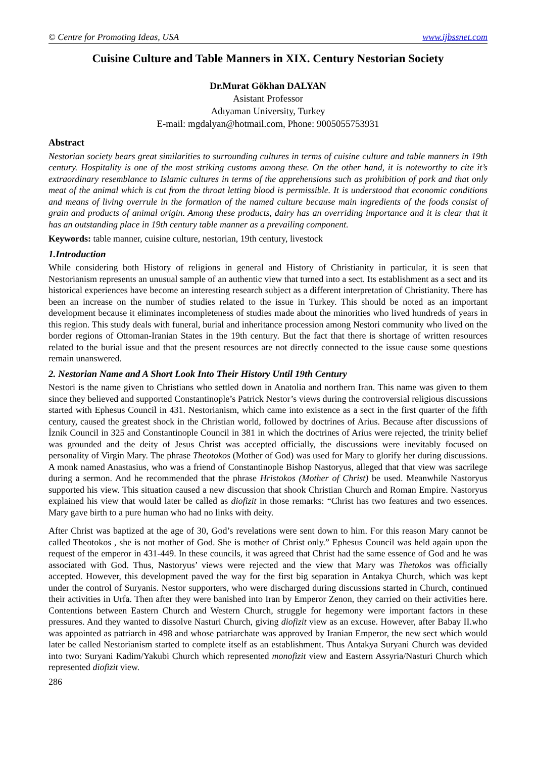© Centre for Promoting Ideas, USA www.ijbssnet.com
Cuisine Culture and Table Manners in XIX. Century Nestorian Society
Dr.Murat Gökhan DALYAN
Asistant Professor
Adıyaman University, Turkey
E-mail: mgdalyan@hotmail.com, Phone: 9005055753931
Abstract
Nestorian society bears great similarities to surrounding cultures in terms of cuisine culture and table manners in 19th century. Hospitality is one of the most striking customs among these. On the other hand, it is noteworthy to cite it’s extraordinary resemblance to Islamic cultures in terms of the apprehensions such as prohibition of pork and that only meat of the animal which is cut from the throat letting blood is permissible. It is understood that economic conditions and means of living overrule in the formation of the named culture because main ingredients of the foods consist of grain and products of animal origin. Among these products, dairy has an overriding importance and it is clear that it has an outstanding place in 19th century table manner as a prevailing component.
Keywords: table manner, cuisine culture, nestorian, 19th century, livestock
1.Introduction
While considering both History of religions in general and History of Christianity in particular, it is seen that Nestorianism represents an unusual sample of an authentic view that turned into a sect. Its establishment as a sect and its historical experiences have become an interesting research subject as a different interpretation of Christianity. There has been an increase on the number of studies related to the issue in Turkey. This should be noted as an important development because it eliminates incompleteness of studies made about the minorities who lived hundreds of years in this region. This study deals with funeral, burial and inheritance procession among Nestori community who lived on the border regions of Ottoman-Iranian States in the 19th century. But the fact that there is shortage of written resources related to the burial issue and that the present resources are not directly connected to the issue cause some questions remain unanswered.
2. Nestorian Name and A Short Look Into Their History Until 19th Century
Nestori is the name given to Christians who settled down in Anatolia and northern Iran. This name was given to them since they believed and supported Constantinople’s Patrick Nestor’s views during the controversial religious discussions started with Ephesus Council in 431. Nestorianism, which came into existence as a sect in the first quarter of the fifth century, caused the greatest shock in the Christian world, followed by doctrines of Arius. Because after discussions of İznik Council in 325 and Constantinople Council in 381 in which the doctrines of Arius were rejected, the trinity belief was grounded and the deity of Jesus Christ was accepted officially, the discussions were inevitably focused on personality of Virgin Mary. The phrase Theotokos (Mother of God) was used for Mary to glorify her during discussions. A monk named Anastasius, who was a friend of Constantinople Bishop Nastoryus, alleged that that view was sacrilege during a sermon. And he recommended that the phrase Hristokos (Mother of Christ) be used. Meanwhile Nastoryus supported his view. This situation caused a new discussion that shook Christian Church and Roman Empire. Nastoryus explained his view that would later be called as diofizit in those remarks: “Christ has two features and two essences. Mary gave birth to a pure human who had no links with deity.
After Christ was baptized at the age of 30, God’s revelations were sent down to him. For this reason Mary cannot be called Theotokos , she is not mother of God. She is mother of Christ only.” Ephesus Council was held again upon the request of the emperor in 431-449. In these councils, it was agreed that Christ had the same essence of God and he was associated with God. Thus, Nastoryus’ views were rejected and the view that Mary was Thetokos was officially accepted. However, this development paved the way for the first big separation in Antakya Church, which was kept under the control of Suryanis. Nestor supporters, who were discharged during discussions started in Church, continued their activities in Urfa. Then after they were banished into Iran by Emperor Zenon, they carried on their activities here. Contentions between Eastern Church and Western Church, struggle for hegemony were important factors in these pressures. And they wanted to dissolve Nasturi Church, giving diofizit view as an excuse. However, after Babay II.who was appointed as patriarch in 498 and whose patriarchate was approved by Iranian Emperor, the new sect which would later be called Nestorianism started to complete itself as an establishment. Thus Antakya Suryani Church was devided into two: Suryani Kadim/Yakubi Church which represented monofizit view and Eastern Assyria/Nasturi Church which represented diofizit view.
286